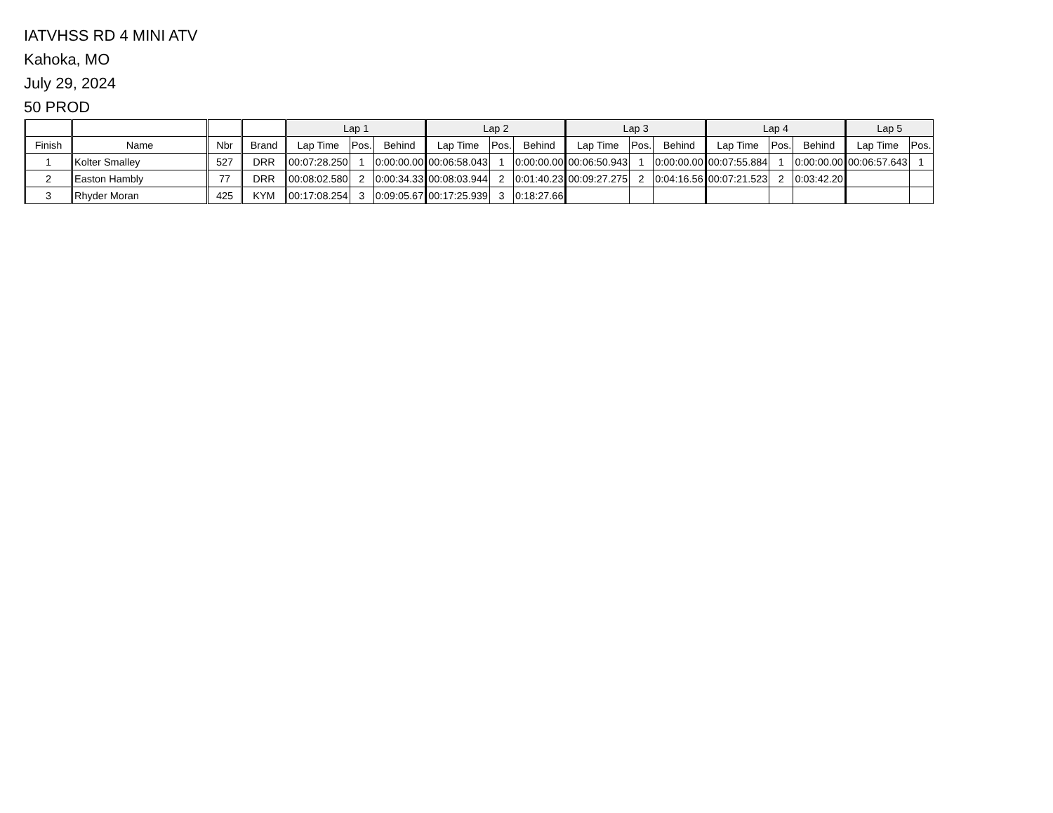IATVHSS RD 4 MINI ATV
Kahoka, MO
July 29, 2024
50 PROD
| | | | | Lap 1 | | | Lap 2 | | | Lap 3 | | | Lap 4 | | | Lap 5 | |
| --- | --- | --- | --- | --- | --- | --- | --- | --- | --- | --- | --- | --- | --- | --- | --- | --- | --- |
| Finish | Name | Nbr | Brand | Lap Time | Pos. | Behind | Lap Time | Pos. | Behind | Lap Time | Pos. | Behind | Lap Time | Pos. | Behind | Lap Time | Pos. |
| 1 | Kolter Smalley | 527 | DRR | 00:07:28.250 | 1 | 0:00:00.00 | 00:06:58.043 | 1 | 0:00:00.00 | 00:06:50.943 | 1 | 0:00:00.00 | 00:07:55.884 | 1 | 0:00:00.00 | 00:06:57.643 | 1 |
| 2 | Easton Hambly | 77 | DRR | 00:08:02.580 | 2 | 0:00:34.33 | 00:08:03.944 | 2 | 0:01:40.23 | 00:09:27.275 | 2 | 0:04:16.56 | 00:07:21.523 | 2 | 0:03:42.20 | | |
| 3 | Rhyder Moran | 425 | KYM | 00:17:08.254 | 3 | 0:09:05.67 | 00:17:25.939 | 3 | 0:18:27.66 | | | | | | | | |